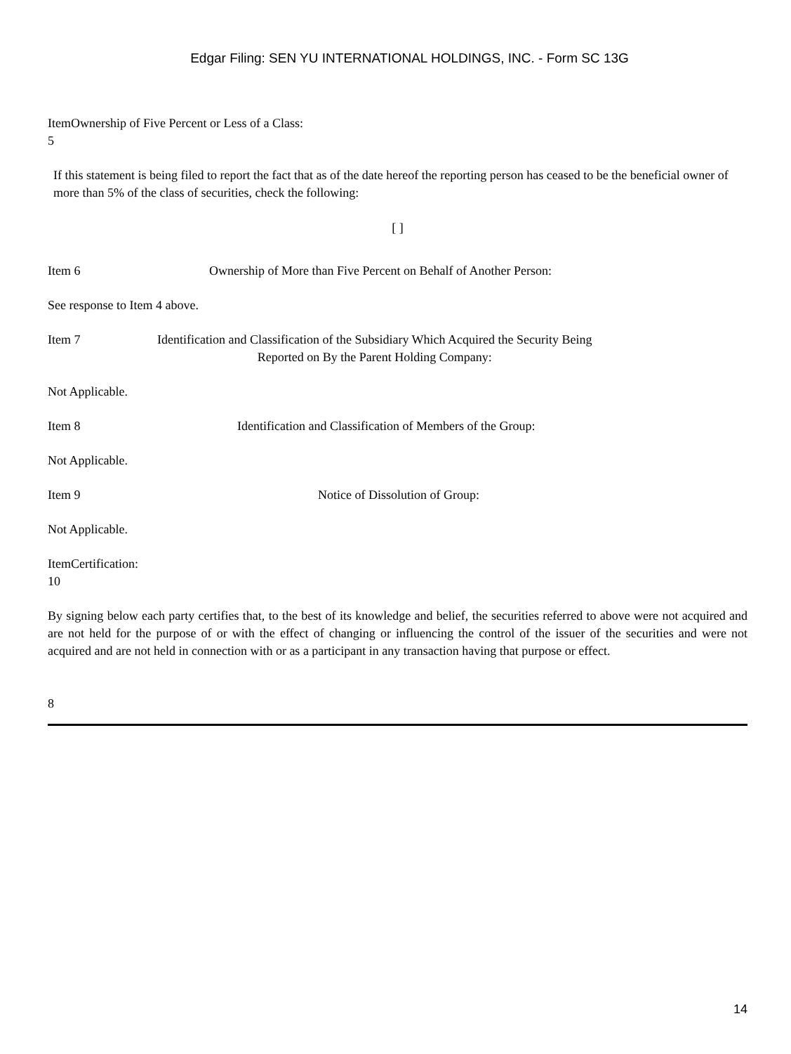Edgar Filing: SEN YU INTERNATIONAL HOLDINGS, INC. - Form SC 13G
ItemOwnership of Five Percent or Less of a Class:
5
If this statement is being filed to report the fact that as of the date hereof the reporting person has ceased to be the beneficial owner of more than 5% of the class of securities, check the following:
[ ]
Item 6 Ownership of More than Five Percent on Behalf of Another Person:
See response to Item 4 above.
Item 7 Identification and Classification of the Subsidiary Which Acquired the Security Being
Reported on By the Parent Holding Company:
Not Applicable.
Item 8 Identification and Classification of Members of the Group:
Not Applicable.
Item 9 Notice of Dissolution of Group:
Not Applicable.
ItemCertification:
10
By signing below each party certifies that, to the best of its knowledge and belief, the securities referred to above were not acquired and are not held for the purpose of or with the effect of changing or influencing the control of the issuer of the securities and were not acquired and are not held in connection with or as a participant in any transaction having that purpose or effect.
8
14